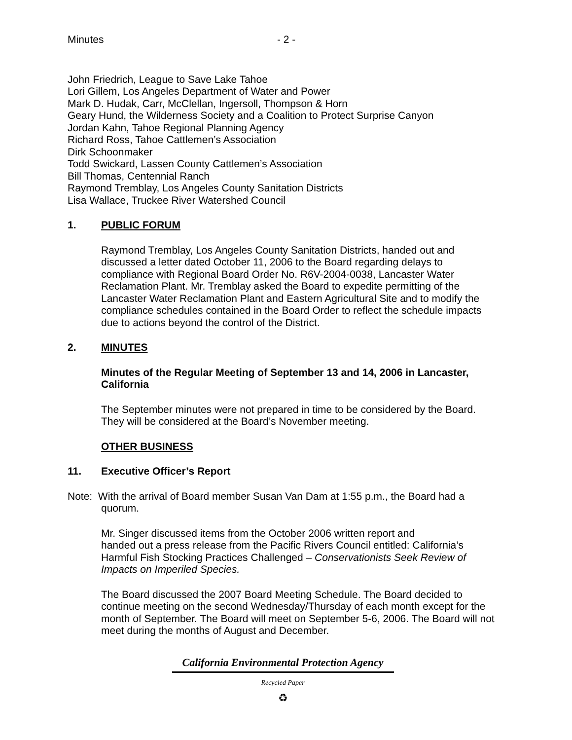Minutes - 2 -
John Friedrich, League to Save Lake Tahoe
Lori Gillem, Los Angeles Department of Water and Power
Mark D. Hudak, Carr, McClellan, Ingersoll, Thompson & Horn
Geary Hund, the Wilderness Society and a Coalition to Protect Surprise Canyon
Jordan Kahn, Tahoe Regional Planning Agency
Richard Ross, Tahoe Cattlemen’s Association
Dirk Schoonmaker
Todd Swickard, Lassen County Cattlemen’s Association
Bill Thomas, Centennial Ranch
Raymond Tremblay, Los Angeles County Sanitation Districts
Lisa Wallace, Truckee River Watershed Council
1. PUBLIC FORUM
Raymond Tremblay, Los Angeles County Sanitation Districts, handed out and discussed a letter dated October 11, 2006 to the Board regarding delays to compliance with Regional Board Order No. R6V-2004-0038, Lancaster Water Reclamation Plant. Mr. Tremblay asked the Board to expedite permitting of the Lancaster Water Reclamation Plant and Eastern Agricultural Site and to modify the compliance schedules contained in the Board Order to reflect the schedule impacts due to actions beyond the control of the District.
2. MINUTES
Minutes of the Regular Meeting of September 13 and 14, 2006 in Lancaster, California
The September minutes were not prepared in time to be considered by the Board. They will be considered at the Board’s November meeting.
OTHER BUSINESS
11. Executive Officer’s Report
Note: With the arrival of Board member Susan Van Dam at 1:55 p.m., the Board had a quorum.
Mr. Singer discussed items from the October 2006 written report and
handed out a press release from the Pacific Rivers Council entitled: California’s Harmful Fish Stocking Practices Challenged – Conservationists Seek Review of Impacts on Imperiled Species.
The Board discussed the 2007 Board Meeting Schedule. The Board decided to continue meeting on the second Wednesday/Thursday of each month except for the month of September. The Board will meet on September 5-6, 2006. The Board will not meet during the months of August and December.
California Environmental Protection Agency
Recycled Paper
♻